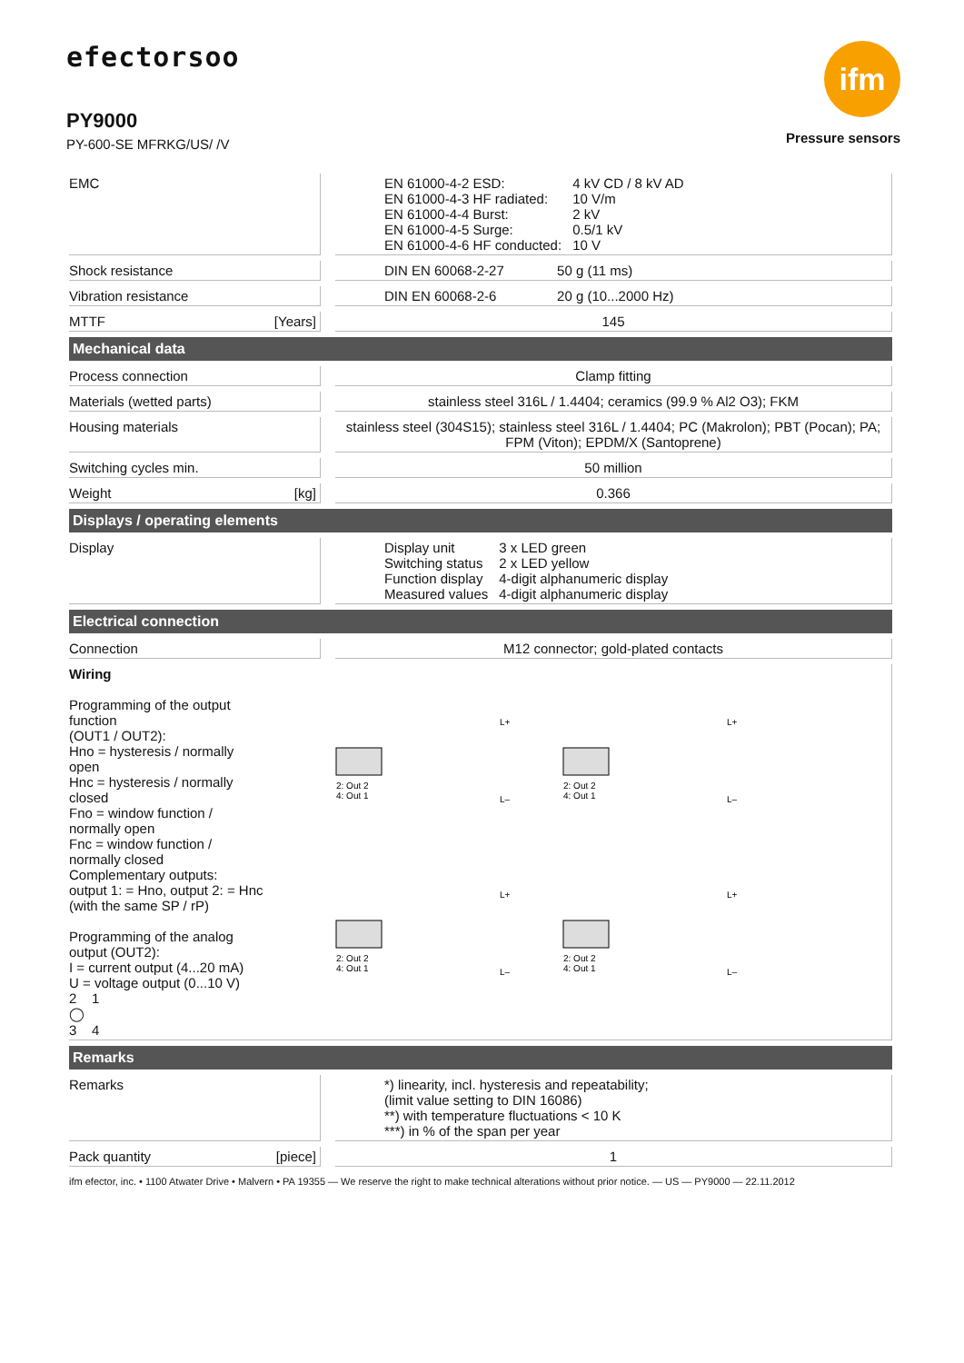efectorsoo
PY9000
PY-600-SE MFRKG/US/ /V
ifm
Pressure sensors
| EMC | | / EN 61000-4-2 ESD: / 4 kV CD / 8 kV AD / / EN 61000-4-3 HF radiated: / 10 V/m / / EN 61000-4-4 Burst: / 2 kV / / EN 61000-4-5 Surge: / 0.5/1 kV / / EN 61000-4-6 HF conducted: / 10 V / |
| Shock resistance | | DIN EN 60068-2-27 50 g (11 ms) |
| Vibration resistance | | DIN EN 60068-2-6 20 g (10...2000 Hz) |
| MTTF [Years] | | 145 |
| Mechanical data | | |
| Process connection | | Clamp fitting |
| Materials (wetted parts) | | stainless steel 316L / 1.4404; ceramics (99.9 % Al2 O3); FKM |
| Housing materials | | stainless steel (304S15); stainless steel 316L / 1.4404; PC (Makrolon); PBT (Pocan); PA; FPM (Viton); EPDM/X (Santoprene) |
| Switching cycles min. | | 50 million |
| Weight [kg] | | 0.366 |
| Displays / operating elements | | |
| Display | | / Display unit / 3 x LED green / / Switching status / 2 x LED yellow / / Function display / 4-digit alphanumeric display / / Measured values / 4-digit alphanumeric display / |
| Electrical connection | | |
| Connection | | M12 connector; gold-plated contacts |
| Wiring Programming of the output function (OUT1 / OUT2): Hno = hysteresis / normally open Hnc = hysteresis / normally closed Fno = window function / normally open Fnc = window function / normally closed Complementary outputs: output 1: = Hno, output 2: = Hnc (with the same SP / rP) Programming of the analog output (OUT2): I = current output (4...20 mA) U = voltage output (0...10 V) 2 1 ◯ 3 4 2: Out 2 4: Out 1 L+ L– 2: Out 2 4: Out 1 L+ L– 2: Out 2 4: Out 1 L+ L– 2: Out 2 4: Out 1 L+ L– | | |
| Remarks | | |
| Remarks | | *) linearity, incl. hysteresis and repeatability; (limit value setting to DIN 16086) **) with temperature fluctuations < 10 K ***) in % of the span per year |
| Pack quantity [piece] | | 1 |
ifm efector, inc. • 1100 Atwater Drive • Malvern • PA 19355 — We reserve the right to make technical alterations without prior notice. — US — PY9000 — 22.11.2012